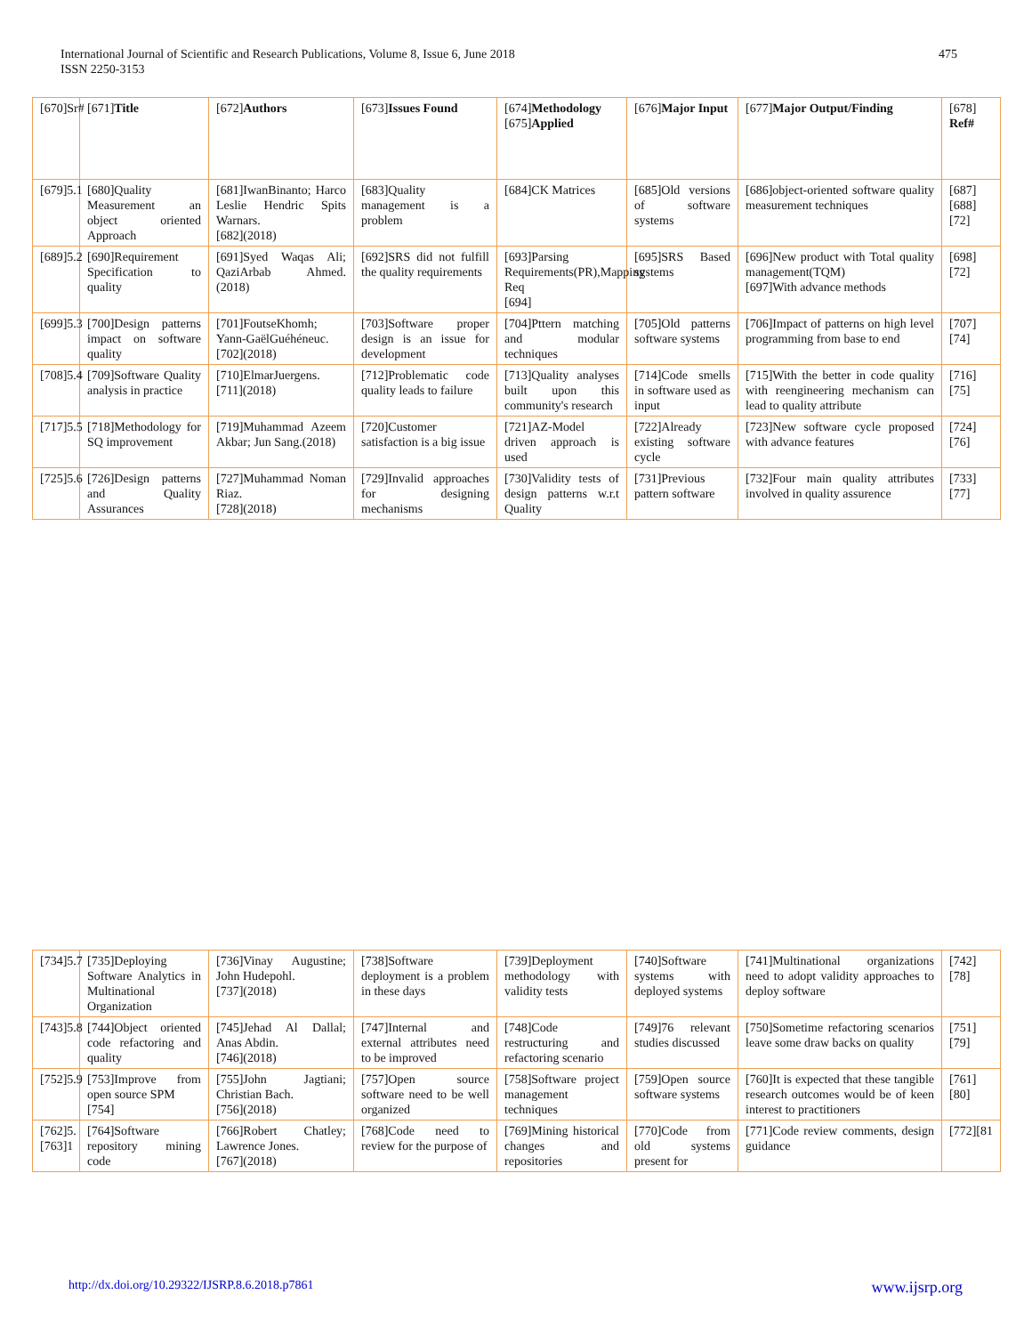International Journal of Scientific and Research Publications, Volume 8, Issue 6, June 2018
ISSN 2250-3153
475
| [670]Sr# | [671] Title | [672] Authors | [673] Issues Found | [674] Methodology [675] Applied | [676] Major Input | [677] Major Output/Finding | [678] Ref# |
| [679]5.1 | [680]Quality Measurement an object oriented Approach | [681]IwanBinanto; Harco Leslie Hendric Spits Warnars. [682](2018) | [683]Quality management is a problem | [684]CK Matrices | [685]Old versions of software systems | [686]object-oriented software quality measurement techniques | [687] [688][72] |
| [689]5.2 | [690]Requirement Specification to quality | [691]Syed Waqas Ali; QaziArbab Ahmed.(2018) | [692]SRS did not fulfill the quality requirements | [693]Parsing Requirements(PR),Mapping Req [694] | [695]SRS Based systems | [696]New product with Total quality management(TQM) [697]With advance methods | [698][72] |
| [699]5.3 | [700]Design patterns impact on software quality | [701]FoutseKhomh; Yann-GaëlGuéhéneuc. [702](2018) | [703]Software proper design is an issue for development | [704]Pttern matching and modular techniques | [705]Old patterns software systems | [706]Impact of patterns on high level programming from base to end | [707][74] |
| [708]5.4 | [709]Software Quality analysis in practice | [710]ElmarJuergens. [711](2018) | [712]Problematic code quality leads to failure | [713]Quality analyses built upon this community's research | [714]Code smells in software used as input | [715]With the better in code quality with reengineering mechanism can lead to quality attribute | [716][75] |
| [717]5.5 | [718]Methodology for SQ improvement | [719]Muhammad Azeem Akbar; Jun Sang.(2018) | [720]Customer satisfaction is a big issue | [721]AZ-Model driven approach is used | [722]Already existing software cycle | [723]New software cycle proposed with advance features | [724][76] |
| [725]5.6 | [726]Design patterns and Quality Assurances | [727]Muhammad Noman Riaz. [728](2018) | [729]Invalid approaches for designing mechanisms | [730]Validity tests of design patterns w.r.t Quality | [731]Previous pattern software | [732]Four main quality attributes involved in quality assurence | [733][77] |
| [734]5.7 | [735]Deploying Software Analytics in Multinational Organization | [736]Vinay Augustine; John Hudepohl. [737](2018) | [738]Software deployment is a problem in these days | [739]Deployment methodology with validity tests | [740]Software systems with deployed systems | [741]Multinational organizations need to adopt validity approaches to deploy software | [742][78] |
| [743]5.8 | [744]Object oriented code refactoring and quality | [745]Jehad Al Dallal; Anas Abdin. [746](2018) | [747]Internal and external attributes need to be improved | [748]Code restructuring and refactoring scenario | [749]76 relevant studies discussed | [750]Sometime refactoring scenarios leave some draw backs on quality | [751][79] |
| [752]5.9 | [753]Improve from open source SPM [754] | [755]John Jagtiani; Christian Bach. [756](2018) | [757]Open source software need to be well organized | [758]Software project management techniques | [759]Open source software systems | [760]It is expected that these tangible research outcomes would be of keen interest to practitioners | [761][80] |
| [762]5. [763]1 | [764]Software repository mining code | [766]Robert Chatley; Lawrence Jones. [767](2018) | [768]Code need to review for the purpose of | [769]Mining historical changes and repositories | [770]Code from old systems present for | [771]Code review comments, design guidance | [772][81 |
http://dx.doi.org/10.29322/IJSRP.8.6.2018.p7861 www.ijsrp.org